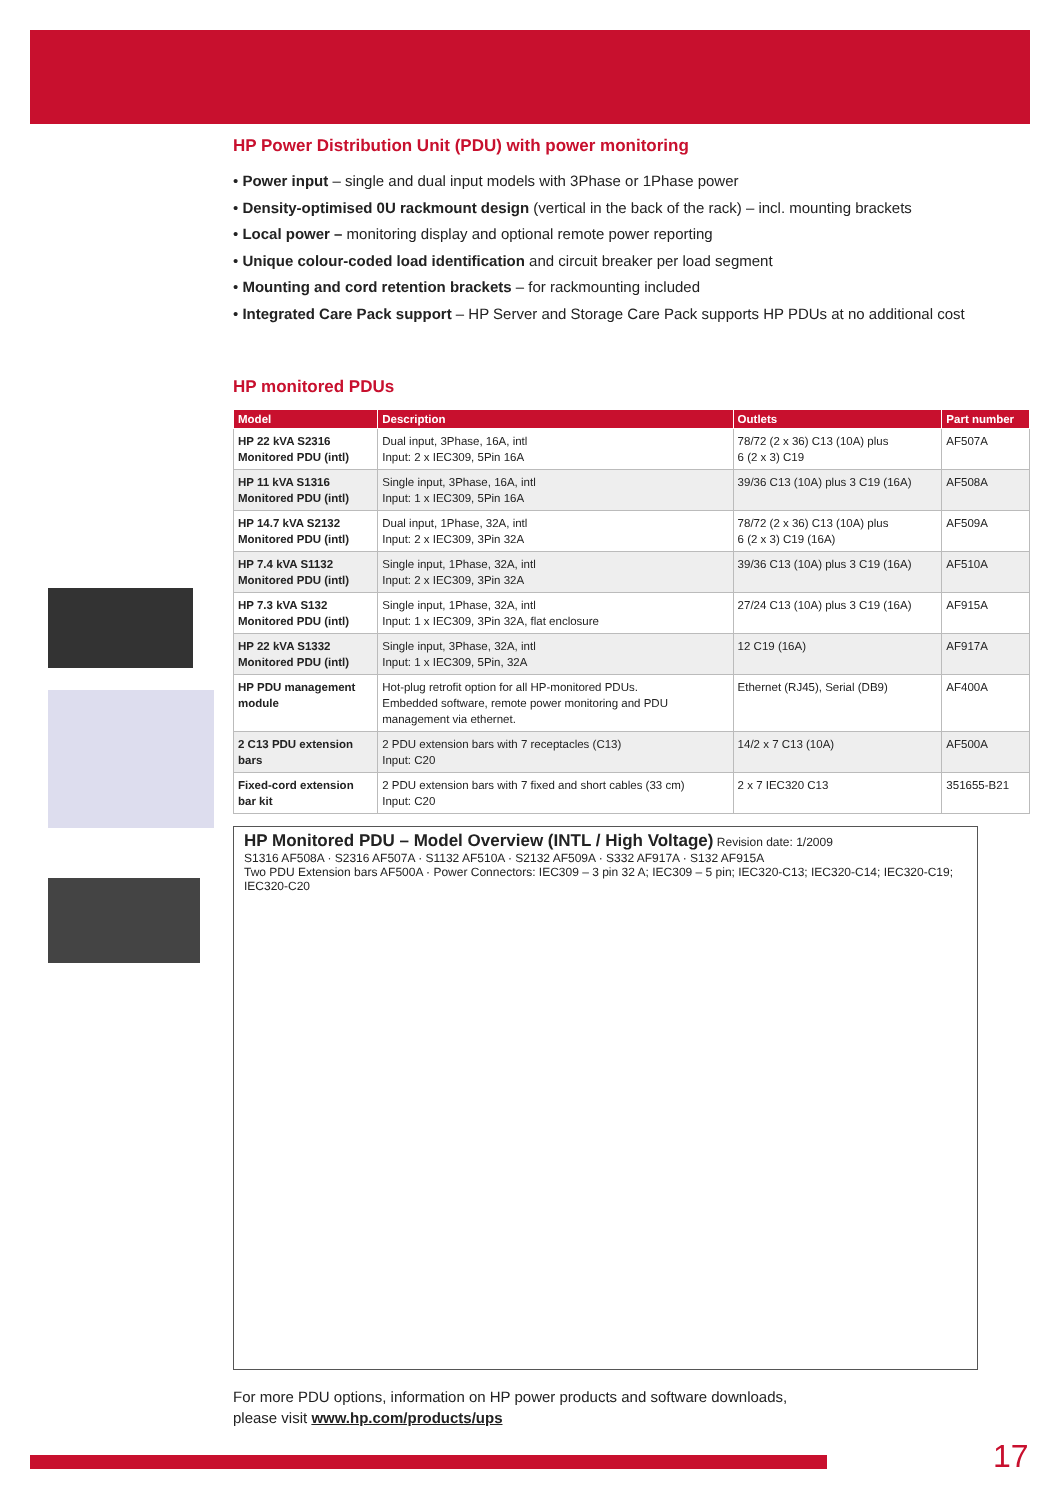HP Power Distribution Unit (PDU) with power monitoring
• Power input – single and dual input models with 3Phase or 1Phase power
• Density-optimised 0U rackmount design (vertical in the back of the rack) – incl. mounting brackets
• Local power – monitoring display and optional remote power reporting
• Unique colour-coded load identification and circuit breaker per load segment
• Mounting and cord retention brackets – for rackmounting included
• Integrated Care Pack support – HP Server and Storage Care Pack supports HP PDUs at no additional cost
HP monitored PDUs
| Model | Description | Outlets | Part number |
| --- | --- | --- | --- |
| HP 22 kVA S2316 Monitored PDU (intl) | Dual input, 3Phase, 16A, intl Input: 2 x IEC309, 5Pin 16A | 78/72 (2 x 36) C13 (10A) plus 6 (2 x 3) C19 | AF507A |
| HP 11 kVA S1316 Monitored PDU (intl) | Single input, 3Phase, 16A, intl Input: 1 x IEC309, 5Pin 16A | 39/36 C13 (10A) plus 3 C19 (16A) | AF508A |
| HP 14.7 kVA S2132 Monitored PDU (intl) | Dual input, 1Phase, 32A, intl Input: 2 x IEC309, 3Pin 32A | 78/72 (2 x 36) C13 (10A) plus 6 (2 x 3) C19 (16A) | AF509A |
| HP 7.4 kVA S1132 Monitored PDU (intl) | Single input, 1Phase, 32A, intl Input: 2 x IEC309, 3Pin 32A | 39/36 C13 (10A) plus 3 C19 (16A) | AF510A |
| HP 7.3 kVA S132 Monitored PDU (intl) | Single input, 1Phase, 32A, intl Input: 1 x IEC309, 3Pin 32A, flat enclosure | 27/24 C13 (10A) plus 3 C19 (16A) | AF915A |
| HP 22 kVA S1332 Monitored PDU (intl) | Single input, 3Phase, 32A, intl Input: 1 x IEC309, 5Pin, 32A | 12 C19 (16A) | AF917A |
| HP PDU management module | Hot-plug retrofit option for all HP-monitored PDUs. Embedded software, remote power monitoring and PDU management via ethernet. | Ethernet (RJ45), Serial (DB9) | AF400A |
| 2 C13 PDU extension bars | 2 PDU extension bars with 7 receptacles (C13) Input: C20 | 14/2 x 7 C13 (10A) | AF500A |
| Fixed-cord extension bar kit | 2 PDU extension bars with 7 fixed and short cables (33 cm) Input: C20 | 2 x 7 IEC320 C13 | 351655-B21 |
HP Monitored PDU – Model Overview (INTL / High Voltage) Revision date: 1/2009
S1316 AF508A · S2316 AF507A · S1132 AF510A · S2132 AF509A · S332 AF917A · S132 AF915A
Two PDU Extension bars AF500A · Power Connectors: IEC309 – 3 pin 32 A; IEC309 – 5 pin; IEC320-C13; IEC320-C14; IEC320-C19; IEC320-C20
For more PDU options, information on HP power products and software downloads,
please visit www.hp.com/products/ups
17